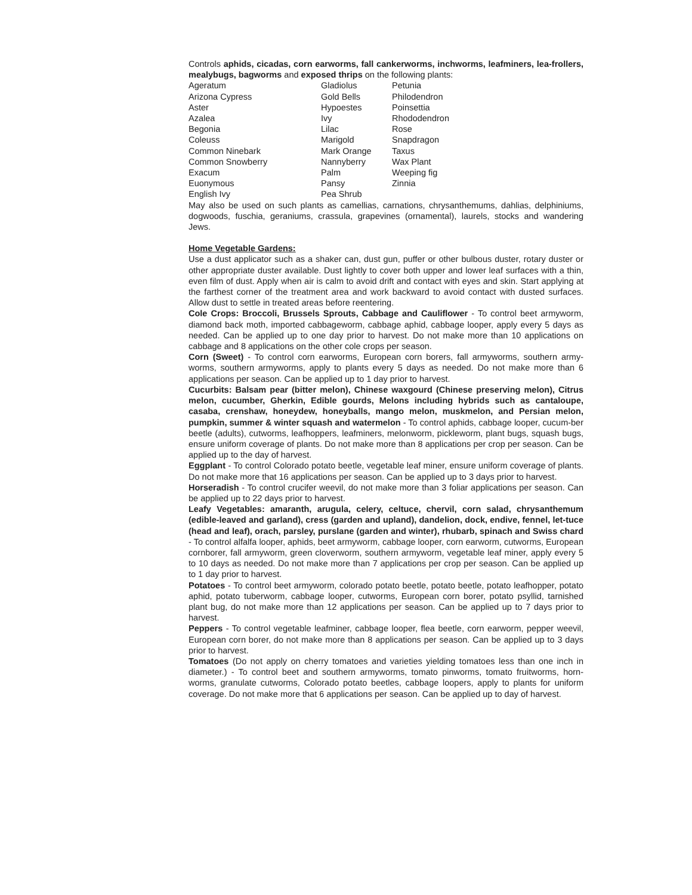Controls aphids, cicadas, corn earworms, fall cankerworms, inchworms, leafminers, lea-frollers, mealybugs, bagworms and exposed thrips on the following plants:
| Ageratum | Gladiolus | Petunia |
| Arizona Cypress | Gold Bells | Philodendron |
| Aster | Hypoestes | Poinsettia |
| Azalea | Ivy | Rhododendron |
| Begonia | Lilac | Rose |
| Coleuss | Marigold | Snapdragon |
| Common Ninebark | Mark Orange | Taxus |
| Common Snowberry | Nannyberry | Wax Plant |
| Exacum | Palm | Weeping fig |
| Euonymous | Pansy | Zinnia |
| English Ivy | Pea Shrub | |
May also be used on such plants as camellias, carnations, chrysanthemums, dahlias, delphiniums, dogwoods, fuschia, geraniums, crassula, grapevines (ornamental), laurels, stocks and wandering Jews.
Home Vegetable Gardens:
Use a dust applicator such as a shaker can, dust gun, puffer or other bulbous duster, rotary duster or other appropriate duster available. Dust lightly to cover both upper and lower leaf surfaces with a thin, even film of dust. Apply when air is calm to avoid drift and contact with eyes and skin. Start applying at the farthest corner of the treatment area and work backward to avoid contact with dusted surfaces. Allow dust to settle in treated areas before reentering.
Cole Crops: Broccoli, Brussels Sprouts, Cabbage and Cauliflower - To control beet armyworm, diamond back moth, imported cabbageworm, cabbage aphid, cabbage looper, apply every 5 days as needed. Can be applied up to one day prior to harvest. Do not make more than 10 applications on cabbage and 8 applications on the other cole crops per season.
Corn (Sweet) - To control corn earworms, European corn borers, fall armyworms, southern army-worms, southern armyworms, apply to plants every 5 days as needed. Do not make more than 6 applications per season. Can be applied up to 1 day prior to harvest.
Cucurbits: Balsam pear (bitter melon), Chinese waxgourd (Chinese preserving melon), Citrus melon, cucumber, Gherkin, Edible gourds, Melons including hybrids such as cantaloupe, casaba, crenshaw, honeydew, honeyballs, mango melon, muskmelon, and Persian melon, pumpkin, summer & winter squash and watermelon - To control aphids, cabbage looper, cucum-ber beetle (adults), cutworms, leafhoppers, leafminers, melonworm, pickleworm, plant bugs, squash bugs, ensure uniform coverage of plants. Do not make more than 8 applications per crop per season. Can be applied up to the day of harvest.
Eggplant - To control Colorado potato beetle, vegetable leaf miner, ensure uniform coverage of plants. Do not make more that 16 applications per season. Can be applied up to 3 days prior to harvest.
Horseradish - To control crucifer weevil, do not make more than 3 foliar applications per season. Can be applied up to 22 days prior to harvest.
Leafy Vegetables: amaranth, arugula, celery, celtuce, chervil, corn salad, chrysanthemum (edible-leaved and garland), cress (garden and upland), dandelion, dock, endive, fennel, let-tuce (head and leaf), orach, parsley, purslane (garden and winter), rhubarb, spinach and Swiss chard - To control alfalfa looper, aphids, beet armyworm, cabbage looper, corn earworm, cutworms, European cornborer, fall armyworm, green cloverworm, southern armyworm, vegetable leaf miner, apply every 5 to 10 days as needed. Do not make more than 7 applications per crop per season. Can be applied up to 1 day prior to harvest.
Potatoes - To control beet armyworm, colorado potato beetle, potato beetle, potato leafhopper, potato aphid, potato tuberworm, cabbage looper, cutworms, European corn borer, potato psyllid, tarnished plant bug, do not make more than 12 applications per season. Can be applied up to 7 days prior to harvest.
Peppers - To control vegetable leafminer, cabbage looper, flea beetle, corn earworm, pepper weevil, European corn borer, do not make more than 8 applications per season. Can be applied up to 3 days prior to harvest.
Tomatoes (Do not apply on cherry tomatoes and varieties yielding tomatoes less than one inch in diameter.) - To control beet and southern armyworms, tomato pinworms, tomato fruitworms, horn-worms, granulate cutworms, Colorado potato beetles, cabbage loopers, apply to plants for uniform coverage. Do not make more that 6 applications per season. Can be applied up to day of harvest.